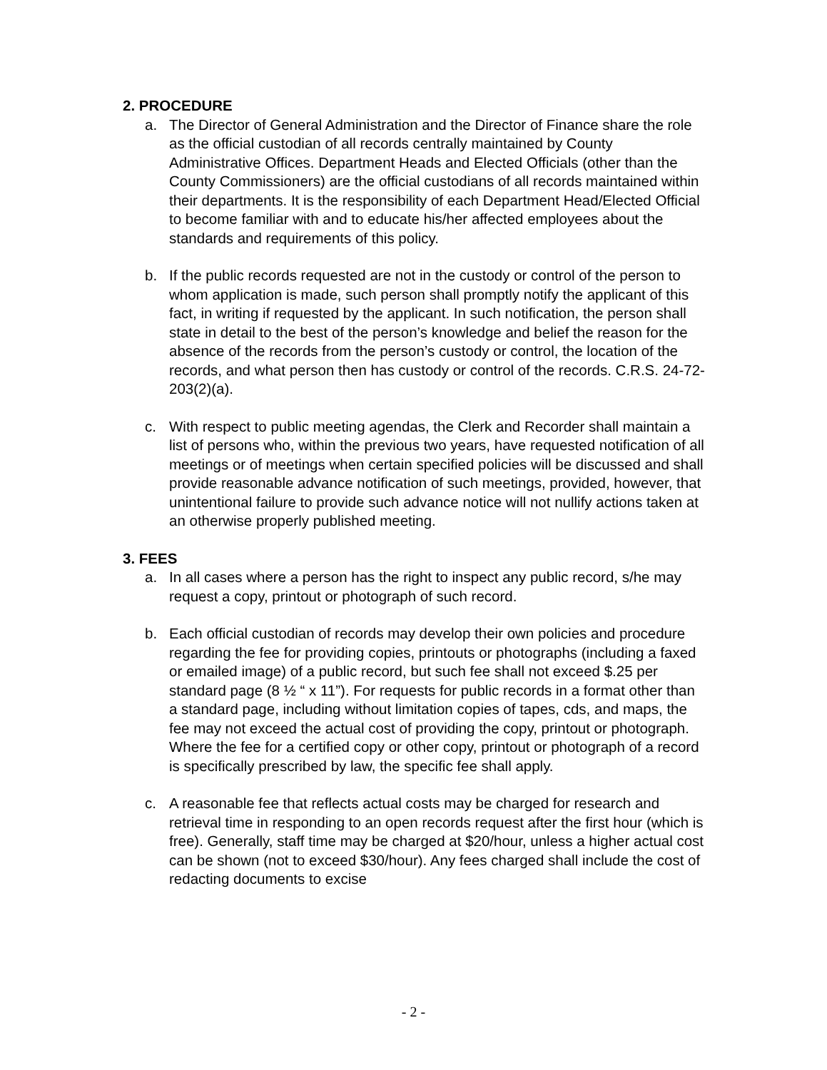2. PROCEDURE
a. The Director of General Administration and the Director of Finance share the role as the official custodian of all records centrally maintained by County Administrative Offices. Department Heads and Elected Officials (other than the County Commissioners) are the official custodians of all records maintained within their departments. It is the responsibility of each Department Head/Elected Official to become familiar with and to educate his/her affected employees about the standards and requirements of this policy.
b. If the public records requested are not in the custody or control of the person to whom application is made, such person shall promptly notify the applicant of this fact, in writing if requested by the applicant. In such notification, the person shall state in detail to the best of the person’s knowledge and belief the reason for the absence of the records from the person’s custody or control, the location of the records, and what person then has custody or control of the records. C.R.S. 24-72-203(2)(a).
c. With respect to public meeting agendas, the Clerk and Recorder shall maintain a list of persons who, within the previous two years, have requested notification of all meetings or of meetings when certain specified policies will be discussed and shall provide reasonable advance notification of such meetings, provided, however, that unintentional failure to provide such advance notice will not nullify actions taken at an otherwise properly published meeting.
3. FEES
a. In all cases where a person has the right to inspect any public record, s/he may request a copy, printout or photograph of such record.
b. Each official custodian of records may develop their own policies and procedure regarding the fee for providing copies, printouts or photographs (including a faxed or emailed image) of a public record, but such fee shall not exceed $.25 per standard page (8 ½ “ x 11”). For requests for public records in a format other than a standard page, including without limitation copies of tapes, cds, and maps, the fee may not exceed the actual cost of providing the copy, printout or photograph. Where the fee for a certified copy or other copy, printout or photograph of a record is specifically prescribed by law, the specific fee shall apply.
c. A reasonable fee that reflects actual costs may be charged for research and retrieval time in responding to an open records request after the first hour (which is free). Generally, staff time may be charged at $20/hour, unless a higher actual cost can be shown (not to exceed $30/hour). Any fees charged shall include the cost of redacting documents to excise
- 2 -